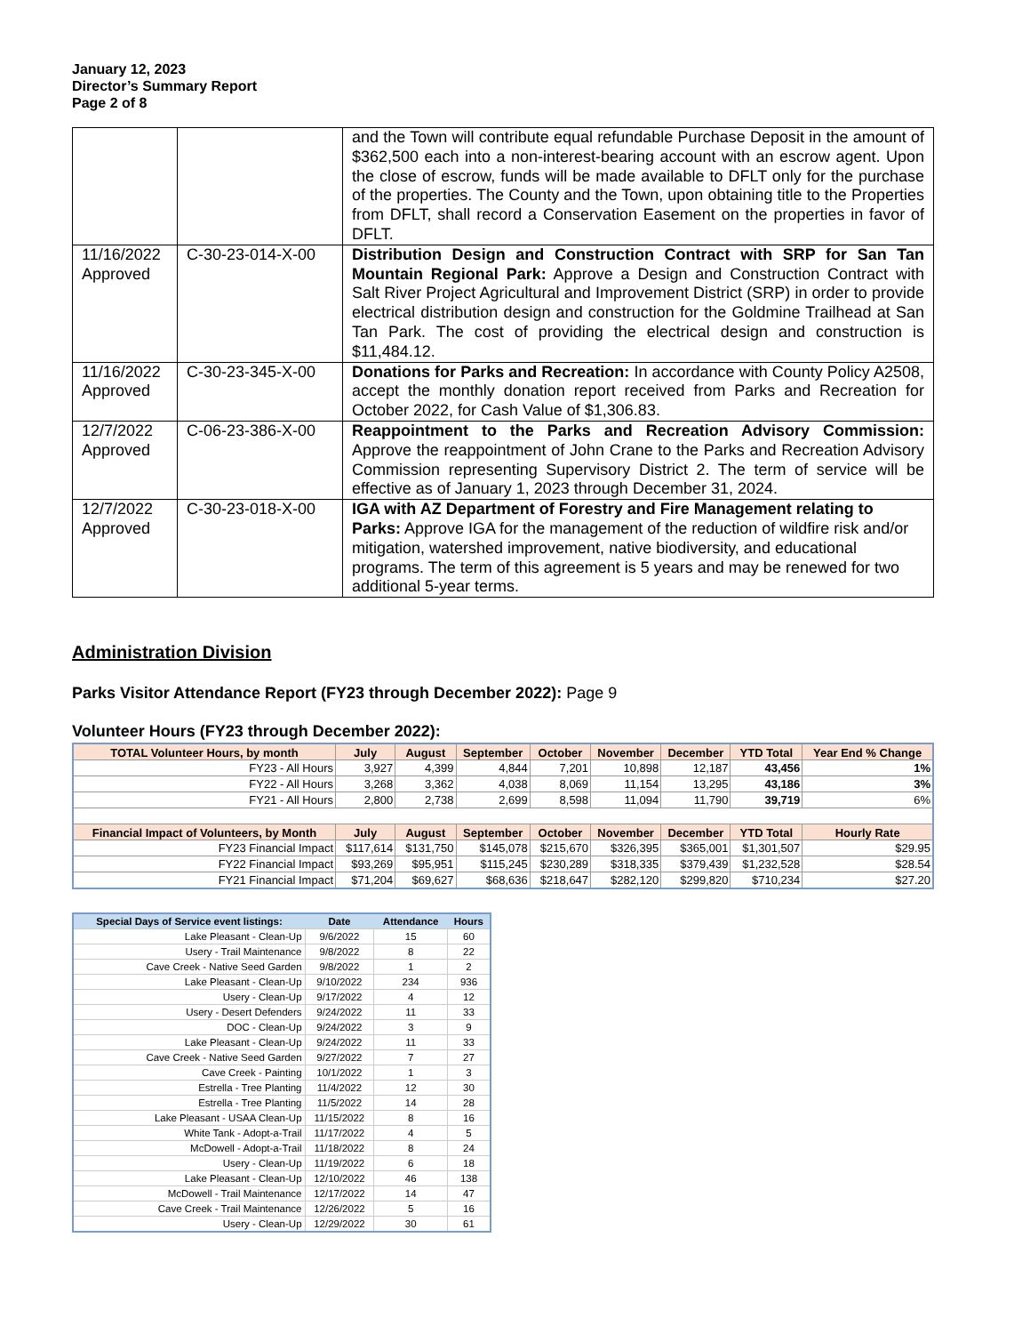January 12, 2023
Director’s Summary Report
Page 2 of 8
| | | and the Town will contribute equal refundable Purchase Deposit in the amount of $362,500 each into a non-interest-bearing account with an escrow agent. Upon the close of escrow, funds will be made available to DFLT only for the purchase of the properties. The County and the Town, upon obtaining title to the Properties from DFLT, shall record a Conservation Easement on the properties in favor of DFLT. |
| 11/16/2022 Approved | C-30-23-014-X-00 | Distribution Design and Construction Contract with SRP for San Tan Mountain Regional Park: Approve a Design and Construction Contract with Salt River Project Agricultural and Improvement District (SRP) in order to provide electrical distribution design and construction for the Goldmine Trailhead at San Tan Park. The cost of providing the electrical design and construction is $11,484.12. |
| 11/16/2022 Approved | C-30-23-345-X-00 | Donations for Parks and Recreation: In accordance with County Policy A2508, accept the monthly donation report received from Parks and Recreation for October 2022, for Cash Value of $1,306.83. |
| 12/7/2022 Approved | C-06-23-386-X-00 | Reappointment to the Parks and Recreation Advisory Commission: Approve the reappointment of John Crane to the Parks and Recreation Advisory Commission representing Supervisory District 2. The term of service will be effective as of January 1, 2023 through December 31, 2024. |
| 12/7/2022 Approved | C-30-23-018-X-00 | IGA with AZ Department of Forestry and Fire Management relating to Parks: Approve IGA for the management of the reduction of wildfire risk and/or mitigation, watershed improvement, native biodiversity, and educational programs. The term of this agreement is 5 years and may be renewed for two additional 5-year terms. |
Administration Division
Parks Visitor Attendance Report (FY23 through December 2022): Page 9
Volunteer Hours (FY23 through December 2022):
| TOTAL Volunteer Hours, by month | July | August | September | October | November | December | YTD Total | Year End % Change |
| --- | --- | --- | --- | --- | --- | --- | --- | --- |
| FY23 - All Hours | 3,927 | 4,399 | 4,844 | 7,201 | 10,898 | 12,187 | 43,456 | 1% |
| FY22 - All Hours | 3,268 | 3,362 | 4,038 | 8,069 | 11,154 | 13,295 | 43,186 | 3% |
| FY21 - All Hours | 2,800 | 2,738 | 2,699 | 8,598 | 11,094 | 11,790 | 39,719 | 6% |
| Financial Impact of Volunteers, by Month | July | August | September | October | November | December | YTD Total | Hourly Rate |
| FY23 Financial Impact | $117,614 | $131,750 | $145,078 | $215,670 | $326,395 | $365,001 | $1,301,507 | $29.95 |
| FY22 Financial Impact | $93,269 | $95,951 | $115,245 | $230,289 | $318,335 | $379,439 | $1,232,528 | $28.54 |
| FY21 Financial Impact | $71,204 | $69,627 | $68,636 | $218,647 | $282,120 | $299,820 | $710,234 | $27.20 |
| Special Days of Service event listings: | Date | Attendance | Hours |
| --- | --- | --- | --- |
| Lake Pleasant - Clean-Up | 9/6/2022 | 15 | 60 |
| Usery - Trail Maintenance | 9/8/2022 | 8 | 22 |
| Cave Creek - Native Seed Garden | 9/8/2022 | 1 | 2 |
| Lake Pleasant - Clean-Up | 9/10/2022 | 234 | 936 |
| Usery - Clean-Up | 9/17/2022 | 4 | 12 |
| Usery - Desert Defenders | 9/24/2022 | 11 | 33 |
| DOC - Clean-Up | 9/24/2022 | 3 | 9 |
| Lake Pleasant - Clean-Up | 9/24/2022 | 11 | 33 |
| Cave Creek - Native Seed Garden | 9/27/2022 | 7 | 27 |
| Cave Creek - Painting | 10/1/2022 | 1 | 3 |
| Estrella - Tree Planting | 11/4/2022 | 12 | 30 |
| Estrella - Tree Planting | 11/5/2022 | 14 | 28 |
| Lake Pleasant - USAA Clean-Up | 11/15/2022 | 8 | 16 |
| White Tank - Adopt-a-Trail | 11/17/2022 | 4 | 5 |
| McDowell - Adopt-a-Trail | 11/18/2022 | 8 | 24 |
| Usery - Clean-Up | 11/19/2022 | 6 | 18 |
| Lake Pleasant - Clean-Up | 12/10/2022 | 46 | 138 |
| McDowell - Trail Maintenance | 12/17/2022 | 14 | 47 |
| Cave Creek - Trail Maintenance | 12/26/2022 | 5 | 16 |
| Usery - Clean-Up | 12/29/2022 | 30 | 61 |